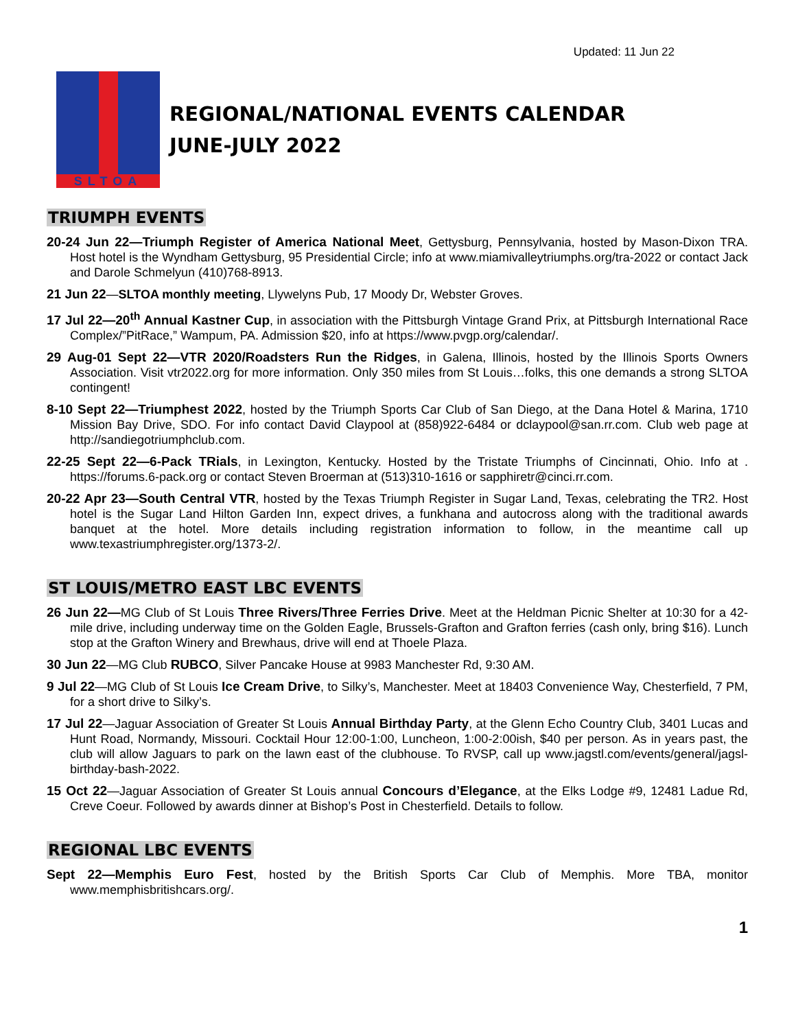Updated: 11 Jun 22
SLTOA
REGIONAL/NATIONAL EVENTS CALENDAR
JUNE-JULY 2022
TRIUMPH EVENTS
20-24 Jun 22—Triumph Register of America National Meet, Gettysburg, Pennsylvania, hosted by Mason-Dixon TRA. Host hotel is the Wyndham Gettysburg, 95 Presidential Circle; info at www.miamivalleytriumphs.org/tra-2022 or contact Jack and Darole Schmelyun (410)768-8913.
21 Jun 22—SLTOA monthly meeting, Llywelyns Pub, 17 Moody Dr, Webster Groves.
17 Jul 22—20<sup>th</sup> Annual Kastner Cup, in association with the Pittsburgh Vintage Grand Prix, at Pittsburgh International Race Complex/”PitRace,” Wampum, PA. Admission $20, info at https://www.pvgp.org/calendar/.
29 Aug-01 Sept 22—VTR 2020/Roadsters Run the Ridges, in Galena, Illinois, hosted by the Illinois Sports Owners Association. Visit vtr2022.org for more information. Only 350 miles from St Louis…folks, this one demands a strong SLTOA contingent!
8-10 Sept 22—Triumphest 2022, hosted by the Triumph Sports Car Club of San Diego, at the Dana Hotel & Marina, 1710 Mission Bay Drive, SDO. For info contact David Claypool at (858)922-6484 or dclaypool@san.rr.com. Club web page at http://sandiegotriumphclub.com.
22-25 Sept 22—6-Pack TRials, in Lexington, Kentucky. Hosted by the Tristate Triumphs of Cincinnati, Ohio. Info at . https://forums.6-pack.org or contact Steven Broerman at (513)310-1616 or sapphiretr@cinci.rr.com.
20-22 Apr 23—South Central VTR, hosted by the Texas Triumph Register in Sugar Land, Texas, celebrating the TR2. Host hotel is the Sugar Land Hilton Garden Inn, expect drives, a funkhana and autocross along with the traditional awards banquet at the hotel. More details including registration information to follow, in the meantime call up www.texastriumphregister.org/1373-2/.
ST LOUIS/METRO EAST LBC EVENTS
26 Jun 22—MG Club of St Louis Three Rivers/Three Ferries Drive. Meet at the Heldman Picnic Shelter at 10:30 for a 42-mile drive, including underway time on the Golden Eagle, Brussels-Grafton and Grafton ferries (cash only, bring $16). Lunch stop at the Grafton Winery and Brewhaus, drive will end at Thoele Plaza.
30 Jun 22—MG Club RUBCO, Silver Pancake House at 9983 Manchester Rd, 9:30 AM.
9 Jul 22—MG Club of St Louis Ice Cream Drive, to Silky’s, Manchester. Meet at 18403 Convenience Way, Chesterfield, 7 PM, for a short drive to Silky’s.
17 Jul 22—Jaguar Association of Greater St Louis Annual Birthday Party, at the Glenn Echo Country Club, 3401 Lucas and Hunt Road, Normandy, Missouri. Cocktail Hour 12:00-1:00, Luncheon, 1:00-2:00ish, $40 per person. As in years past, the club will allow Jaguars to park on the lawn east of the clubhouse. To RVSP, call up www.jagstl.com/events/general/jagsl-birthday-bash-2022.
15 Oct 22—Jaguar Association of Greater St Louis annual Concours d’Elegance, at the Elks Lodge #9, 12481 Ladue Rd, Creve Coeur. Followed by awards dinner at Bishop’s Post in Chesterfield. Details to follow.
REGIONAL LBC EVENTS
Sept 22—Memphis Euro Fest, hosted by the British Sports Car Club of Memphis. More TBA, monitor www.memphisbritishcars.org/.
1